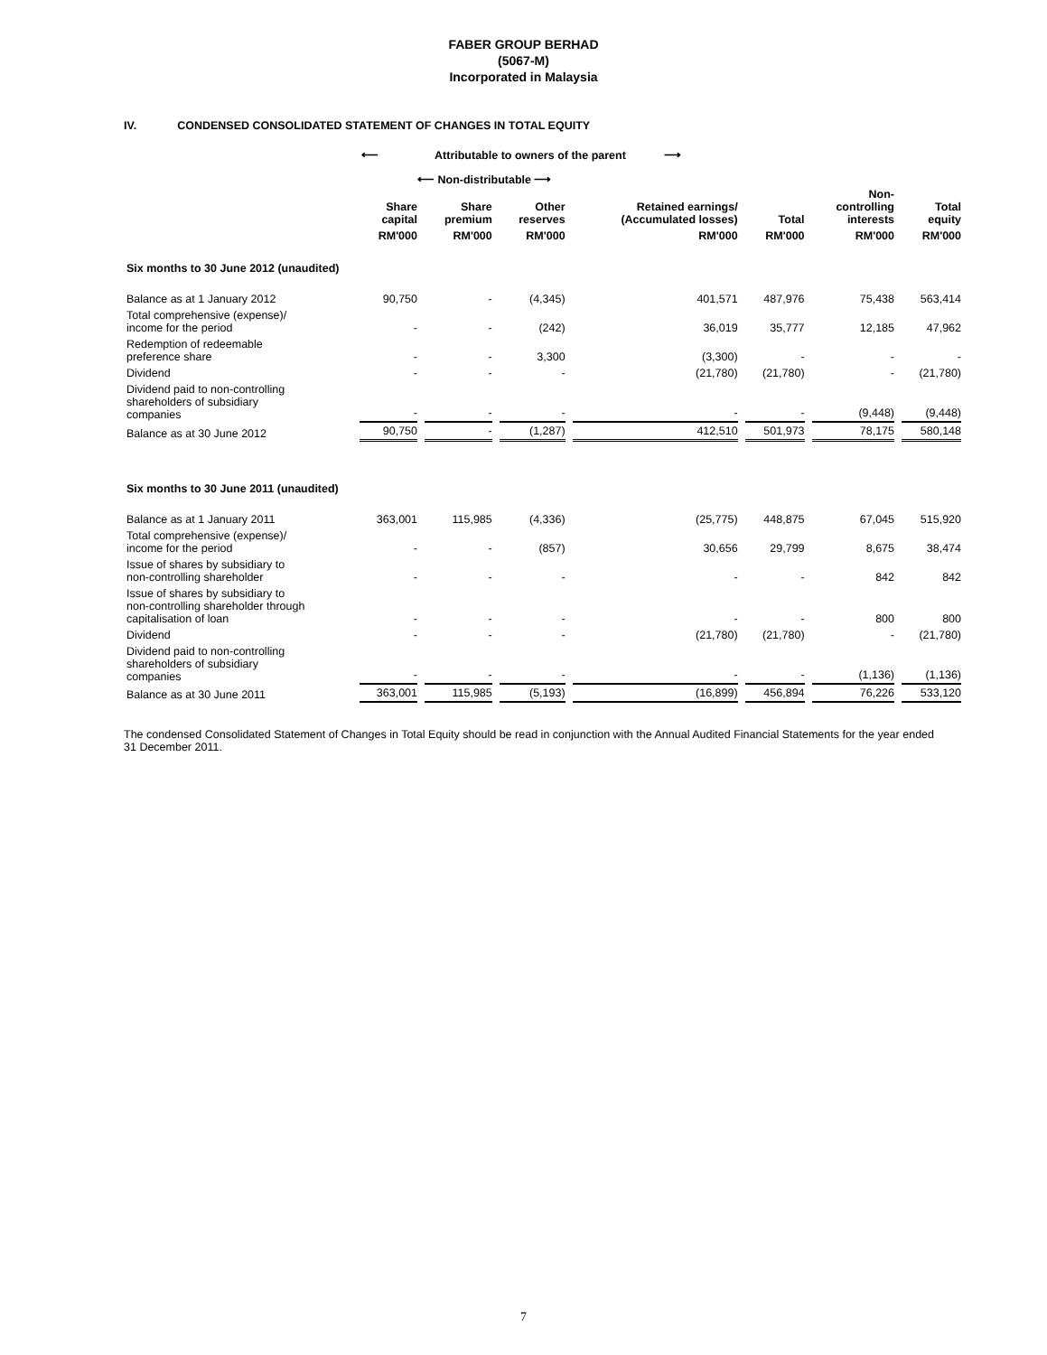FABER GROUP BERHAD
(5067-M)
Incorporated in Malaysia
IV. CONDENSED CONSOLIDATED STATEMENT OF CHANGES IN TOTAL EQUITY
⟵ Attributable to owners of the parent ⟶
⟵ Non-distributable ⟶
| | Share capital | Share premium | Other reserves | Retained earnings/ (Accumulated losses) | Total | Non- controlling interests | Total equity |
| --- | --- | --- | --- | --- | --- | --- | --- |
| | RM'000 | RM'000 | RM'000 | RM'000 | RM'000 | RM'000 | RM'000 |
| Six months to 30 June 2012 (unaudited) | | | | | | | |
| Balance as at 1 January 2012 | 90,750 | - | (4,345) | 401,571 | 487,976 | 75,438 | 563,414 |
| Total comprehensive (expense)/ income for the period | - | - | (242) | 36,019 | 35,777 | 12,185 | 47,962 |
| Redemption of redeemable preference share | - | - | 3,300 | (3,300) | - | - | - |
| Dividend | - | - | - | (21,780) | (21,780) | - | (21,780) |
| Dividend paid to non-controlling shareholders of subsidiary companies | - | - | - | - | - | (9,448) | (9,448) |
| Balance as at 30 June 2012 | 90,750 | - | (1,287) | 412,510 | 501,973 | 78,175 | 580,148 |
| Six months to 30 June 2011 (unaudited) | | | | | | | |
| Balance as at 1 January 2011 | 363,001 | 115,985 | (4,336) | (25,775) | 448,875 | 67,045 | 515,920 |
| Total comprehensive (expense)/ income for the period | - | - | (857) | 30,656 | 29,799 | 8,675 | 38,474 |
| Issue of shares by subsidiary to non-controlling shareholder | - | - | - | - | - | 842 | 842 |
| Issue of shares by subsidiary to non-controlling shareholder through capitalisation of loan | - | - | - | - | - | 800 | 800 |
| Dividend | - | - | - | (21,780) | (21,780) | - | (21,780) |
| Dividend paid to non-controlling shareholders of subsidiary companies | - | - | - | - | - | (1,136) | (1,136) |
| Balance as at 30 June 2011 | 363,001 | 115,985 | (5,193) | (16,899) | 456,894 | 76,226 | 533,120 |
The condensed Consolidated Statement of Changes in Total Equity should be read in conjunction with the Annual Audited Financial Statements for the year ended 31 December 2011.
7